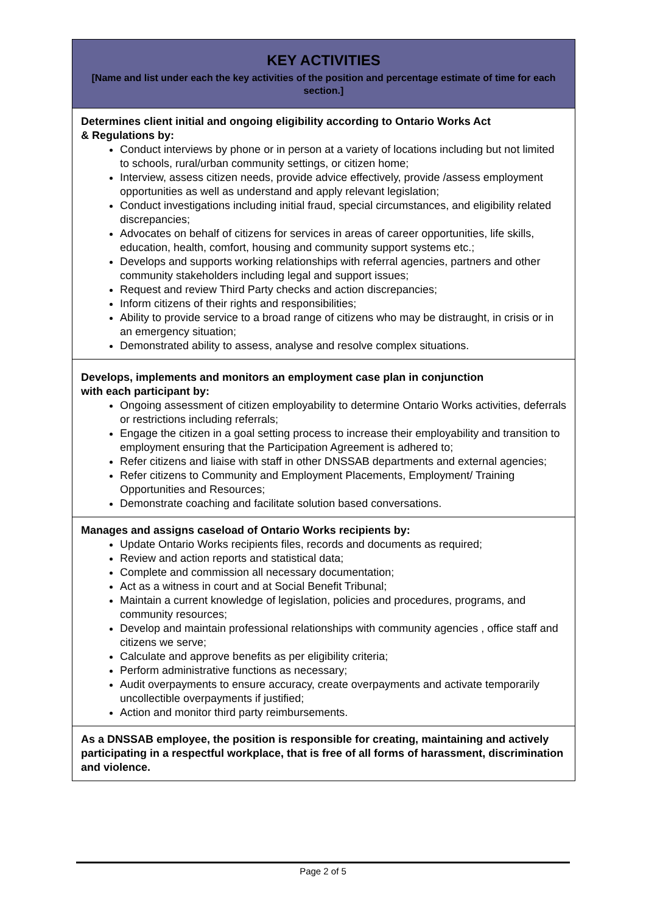| KEY ACTIVITIES [Name and list under each the key activities of the position and percentage estimate of time for each section.] |
| --- |
| Determines client initial and ongoing eligibility according to Ontario Works Act & Regulations by: Conduct interviews by phone or in person at a variety of locations including but not limited to schools, rural/urban community settings, or citizen home; Interview, assess citizen needs, provide advice effectively, provide /assess employment opportunities as well as understand and apply relevant legislation; Conduct investigations including initial fraud, special circumstances, and eligibility related discrepancies; Advocates on behalf of citizens for services in areas of career opportunities, life skills, education, health, comfort, housing and community support systems etc.; Develops and supports working relationships with referral agencies, partners and other community stakeholders including legal and support issues; Request and review Third Party checks and action discrepancies; Inform citizens of their rights and responsibilities; Ability to provide service to a broad range of citizens who may be distraught, in crisis or in an emergency situation; Demonstrated ability to assess, analyse and resolve complex situations. |
| Develops, implements and monitors an employment case plan in conjunction with each participant by: Ongoing assessment of citizen employability to determine Ontario Works activities, deferrals or restrictions including referrals; Engage the citizen in a goal setting process to increase their employability and transition to employment ensuring that the Participation Agreement is adhered to; Refer citizens and liaise with staff in other DNSSAB departments and external agencies; Refer citizens to Community and Employment Placements, Employment/ Training Opportunities and Resources; Demonstrate coaching and facilitate solution based conversations. |
| Manages and assigns caseload of Ontario Works recipients by: Update Ontario Works recipients files, records and documents as required; Review and action reports and statistical data; Complete and commission all necessary documentation; Act as a witness in court and at Social Benefit Tribunal; Maintain a current knowledge of legislation, policies and procedures, programs, and community resources; Develop and maintain professional relationships with community agencies , office staff and citizens we serve; Calculate and approve benefits as per eligibility criteria; Perform administrative functions as necessary; Audit overpayments to ensure accuracy, create overpayments and activate temporarily uncollectible overpayments if justified; Action and monitor third party reimbursements. |
| As a DNSSAB employee, the position is responsible for creating, maintaining and actively participating in a respectful workplace, that is free of all forms of harassment, discrimination and violence. |
Page 2 of 5